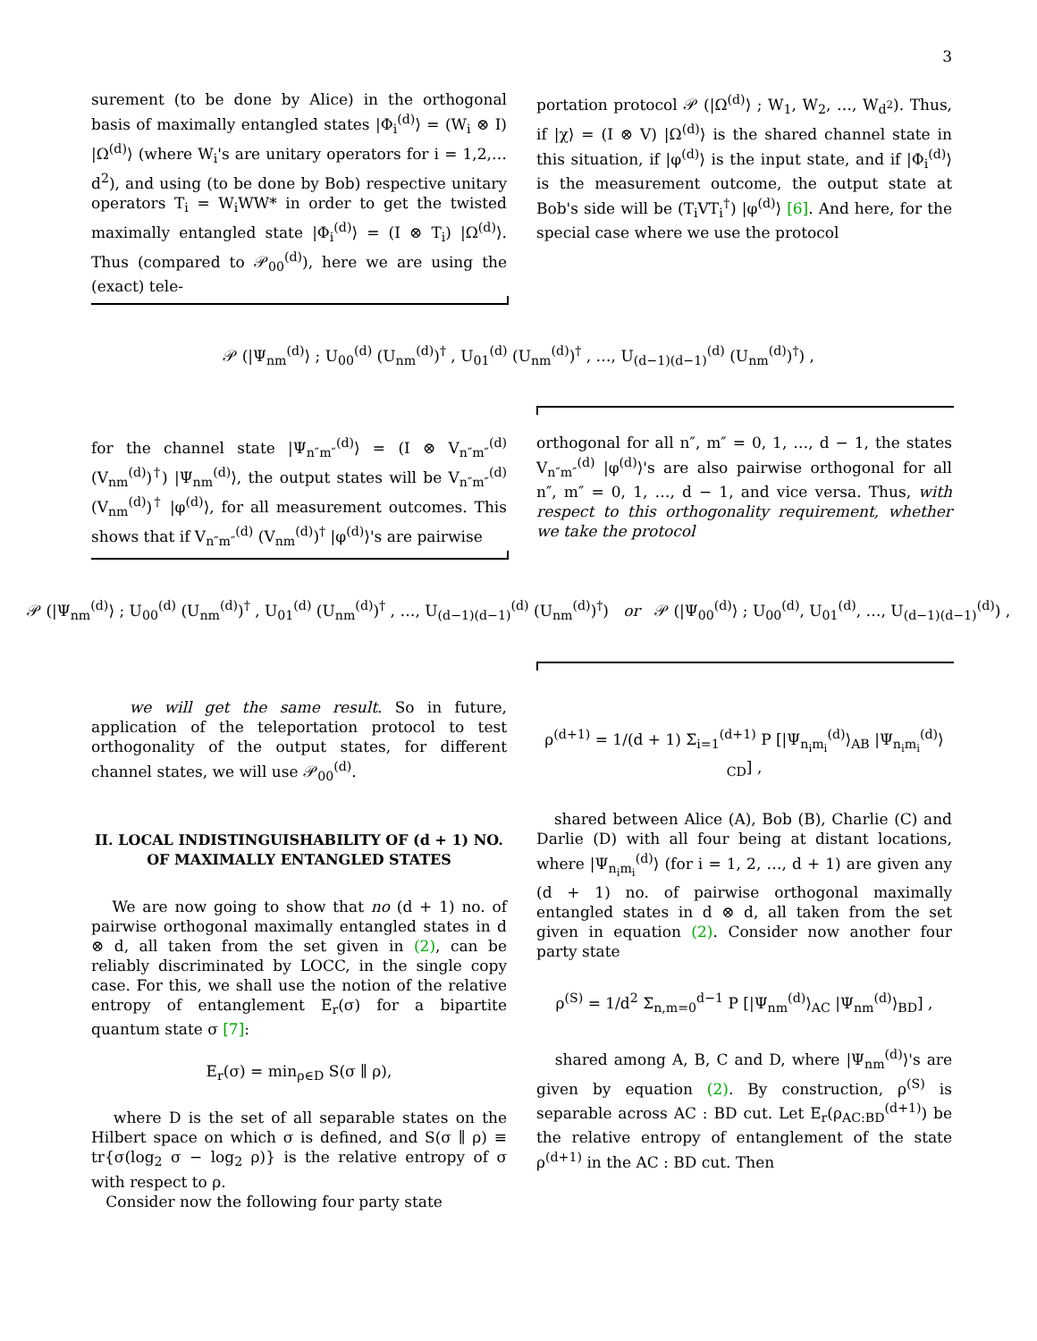3
surement (to be done by Alice) in the orthogonal basis of maximally entangled states |Φ<sub>i</sub><sup>(d)</sup>⟩ = (W<sub>i</sub> ⊗ I) |Ω<sup>(d)</sup>⟩ (where W<sub>i</sub>'s are unitary operators for i = 1,2,…d<sup>2</sup>), and using (to be done by Bob) respective unitary operators T<sub>i</sub> = W<sub>i</sub>WW* in order to get the twisted maximally entangled state |Φ<sub>i</sub><sup>(d)</sup>⟩ = (I ⊗ T<sub>i</sub>) |Ω<sup>(d)</sup>⟩. Thus (compared to 𝒫<sub>00</sub><sup>(d)</sup>), here we are using the (exact) tele-
portation protocol 𝒫 (|Ω<sup>(d)</sup>⟩ ; W<sub>1</sub>, W<sub>2</sub>, …, W<sub>d<sup>2</sup></sub>). Thus, if |χ⟩ = (I ⊗ V) |Ω<sup>(d)</sup>⟩ is the shared channel state in this situation, if |φ<sup>(d)</sup>⟩ is the input state, and if |Φ<sub>i</sub><sup>(d)</sup>⟩ is the measurement outcome, the output state at Bob's side will be (T<sub>i</sub>VT<sub>i</sub><sup>†</sup>) |φ<sup>(d)</sup>⟩ [6]. And here, for the special case where we use the protocol
𝒫 (|Ψ<sub>nm</sub><sup>(d)</sup>⟩ ; U<sub>00</sub><sup>(d)</sup> (U<sub>nm</sub><sup>(d)</sup>)<sup>†</sup> , U<sub>01</sub><sup>(d)</sup> (U<sub>nm</sub><sup>(d)</sup>)<sup>†</sup> , …, U<sub>(d−1)(d−1)</sub><sup>(d)</sup> (U<sub>nm</sub><sup>(d)</sup>)<sup>†</sup>) ,
for the channel state |Ψ<sub>n″m″</sub><sup>(d)</sup>⟩ = (I ⊗ V<sub>n″m″</sub><sup>(d)</sup> (V<sub>nm</sub><sup>(d)</sup>)<sup>†</sup>) |Ψ<sub>nm</sub><sup>(d)</sup>⟩, the output states will be V<sub>n″m″</sub><sup>(d)</sup> (V<sub>nm</sub><sup>(d)</sup>)<sup>†</sup> |φ<sup>(d)</sup>⟩, for all measurement outcomes. This shows that if V<sub>n″m″</sub><sup>(d)</sup> (V<sub>nm</sub><sup>(d)</sup>)<sup>†</sup> |φ<sup>(d)</sup>⟩'s are pairwise
orthogonal for all n″, m″ = 0, 1, …, d − 1, the states V<sub>n″m″</sub><sup>(d)</sup> |φ<sup>(d)</sup>⟩'s are also pairwise orthogonal for all n″, m″ = 0, 1, …, d − 1, and vice versa. Thus, with respect to this orthogonality requirement, whether we take the protocol
𝒫 (|Ψ<sub>nm</sub><sup>(d)</sup>⟩ ; U<sub>00</sub><sup>(d)</sup> (U<sub>nm</sub><sup>(d)</sup>)<sup>†</sup> , U<sub>01</sub><sup>(d)</sup> (U<sub>nm</sub><sup>(d)</sup>)<sup>†</sup> , …, U<sub>(d−1)(d−1)</sub><sup>(d)</sup> (U<sub>nm</sub><sup>(d)</sup>)<sup>†</sup>) or 𝒫 (|Ψ<sub>00</sub><sup>(d)</sup>⟩ ; U<sub>00</sub><sup>(d)</sup>, U<sub>01</sub><sup>(d)</sup>, …, U<sub>(d−1)(d−1)</sub><sup>(d)</sup>) ,
we will get the same result. So in future, application of the teleportation protocol to test orthogonality of the output states, for different channel states, we will use 𝒫<sub>00</sub><sup>(d)</sup>.
II. LOCAL INDISTINGUISHABILITY OF (d + 1) NO. OF MAXIMALLY ENTANGLED STATES
We are now going to show that no (d + 1) no. of pairwise orthogonal maximally entangled states in d ⊗ d, all taken from the set given in (2), can be reliably discriminated by LOCC, in the single copy case. For this, we shall use the notion of the relative entropy of entanglement E<sub>r</sub>(σ) for a bipartite quantum state σ [7]:
E<sub>r</sub>(σ) = min<sub>ρ∈D</sub> S(σ ∥ ρ),
where D is the set of all separable states on the Hilbert space on which σ is defined, and S(σ ∥ ρ) ≡ tr{σ(log<sub>2</sub> σ − log<sub>2</sub> ρ)} is the relative entropy of σ with respect to ρ.
Consider now the following four party state
ρ<sup>(d+1)</sup> = 1/(d + 1) Σ<sub>i=1</sub><sup>(d+1)</sup> P [|Ψ<sub>n<sub>i</sub>m<sub>i</sub></sub><sup>(d)</sup>⟩<sub>AB</sub> |Ψ<sub>n<sub>i</sub>m<sub>i</sub></sub><sup>(d)</sup>⟩<sub>CD</sub>] ,
shared between Alice (A), Bob (B), Charlie (C) and Darlie (D) with all four being at distant locations, where |Ψ<sub>n<sub>i</sub>m<sub>i</sub></sub><sup>(d)</sup>⟩ (for i = 1, 2, …, d + 1) are given any (d + 1) no. of pairwise orthogonal maximally entangled states in d ⊗ d, all taken from the set given in equation (2). Consider now another four party state
ρ<sup>(S)</sup> = 1/d<sup>2</sup> Σ<sub>n,m=0</sub><sup>d−1</sup> P [|Ψ<sub>nm</sub><sup>(d)</sup>⟩<sub>AC</sub> |Ψ<sub>nm</sub><sup>(d)</sup>⟩<sub>BD</sub>] ,
shared among A, B, C and D, where |Ψ<sub>nm</sub><sup>(d)</sup>⟩'s are given by equation (2). By construction, ρ<sup>(S)</sup> is separable across AC : BD cut. Let E<sub>r</sub>(ρ<sub>AC:BD</sub><sup>(d+1)</sup>) be the relative entropy of entanglement of the state ρ<sup>(d+1)</sup> in the AC : BD cut. Then